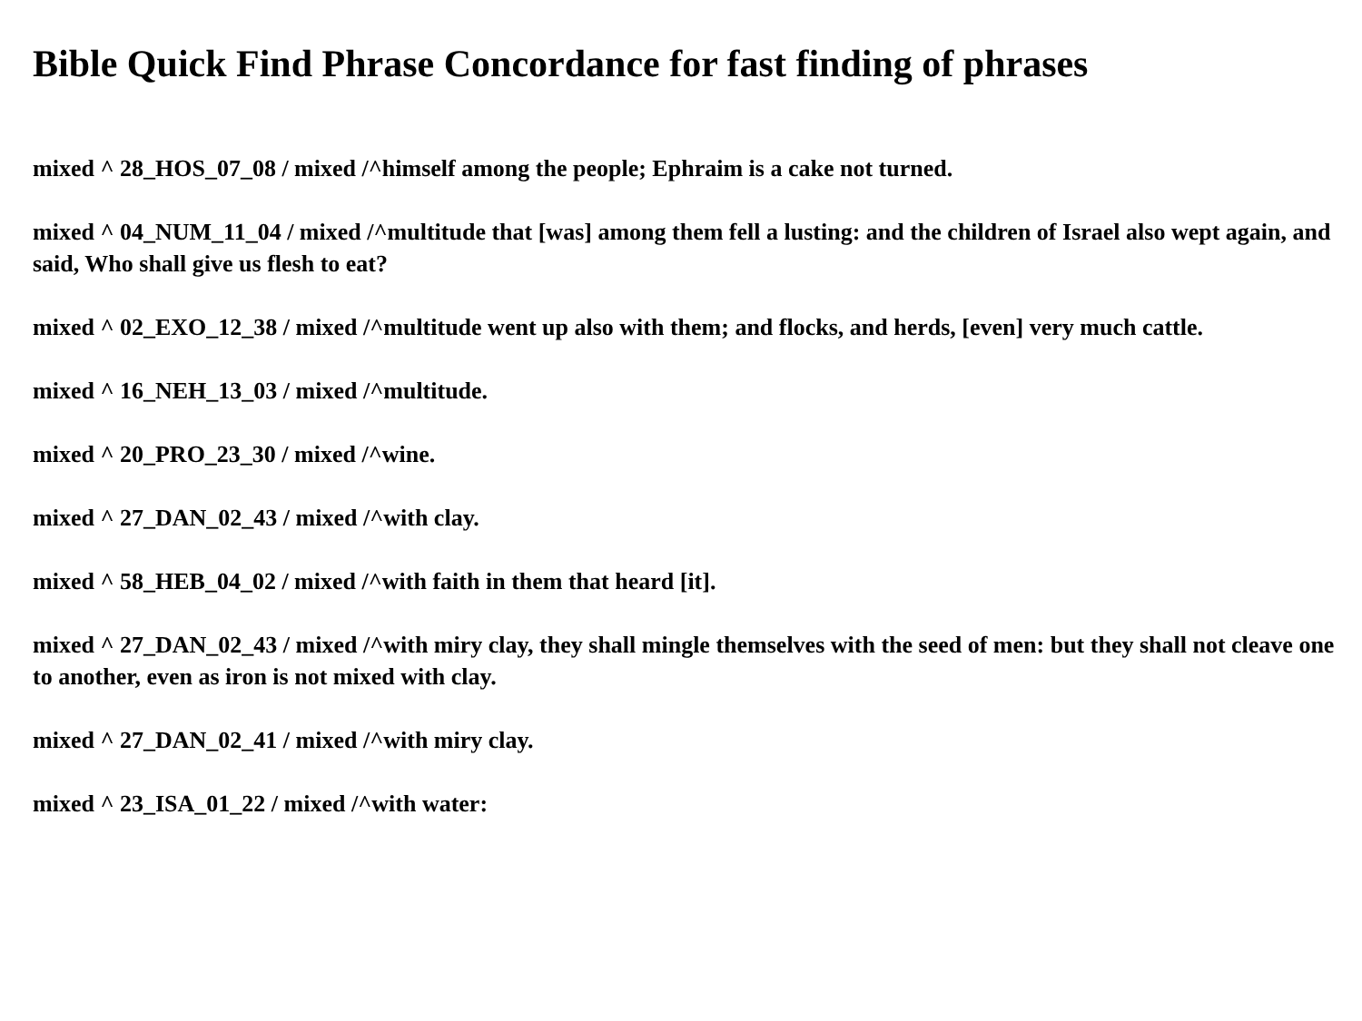Bible Quick Find Phrase Concordance for fast finding of phrases
mixed ^ 28_HOS_07_08 / mixed /^himself among the people; Ephraim is a cake not turned.
mixed ^ 04_NUM_11_04 / mixed /^multitude that [was] among them fell a lusting: and the children of Israel also wept again, and said, Who shall give us flesh to eat?
mixed ^ 02_EXO_12_38 / mixed /^multitude went up also with them; and flocks, and herds, [even] very much cattle.
mixed ^ 16_NEH_13_03 / mixed /^multitude.
mixed ^ 20_PRO_23_30 / mixed /^wine.
mixed ^ 27_DAN_02_43 / mixed /^with clay.
mixed ^ 58_HEB_04_02 / mixed /^with faith in them that heard [it].
mixed ^ 27_DAN_02_43 / mixed /^with miry clay, they shall mingle themselves with the seed of men: but they shall not cleave one to another, even as iron is not mixed with clay.
mixed ^ 27_DAN_02_41 / mixed /^with miry clay.
mixed ^ 23_ISA_01_22 / mixed /^with water: